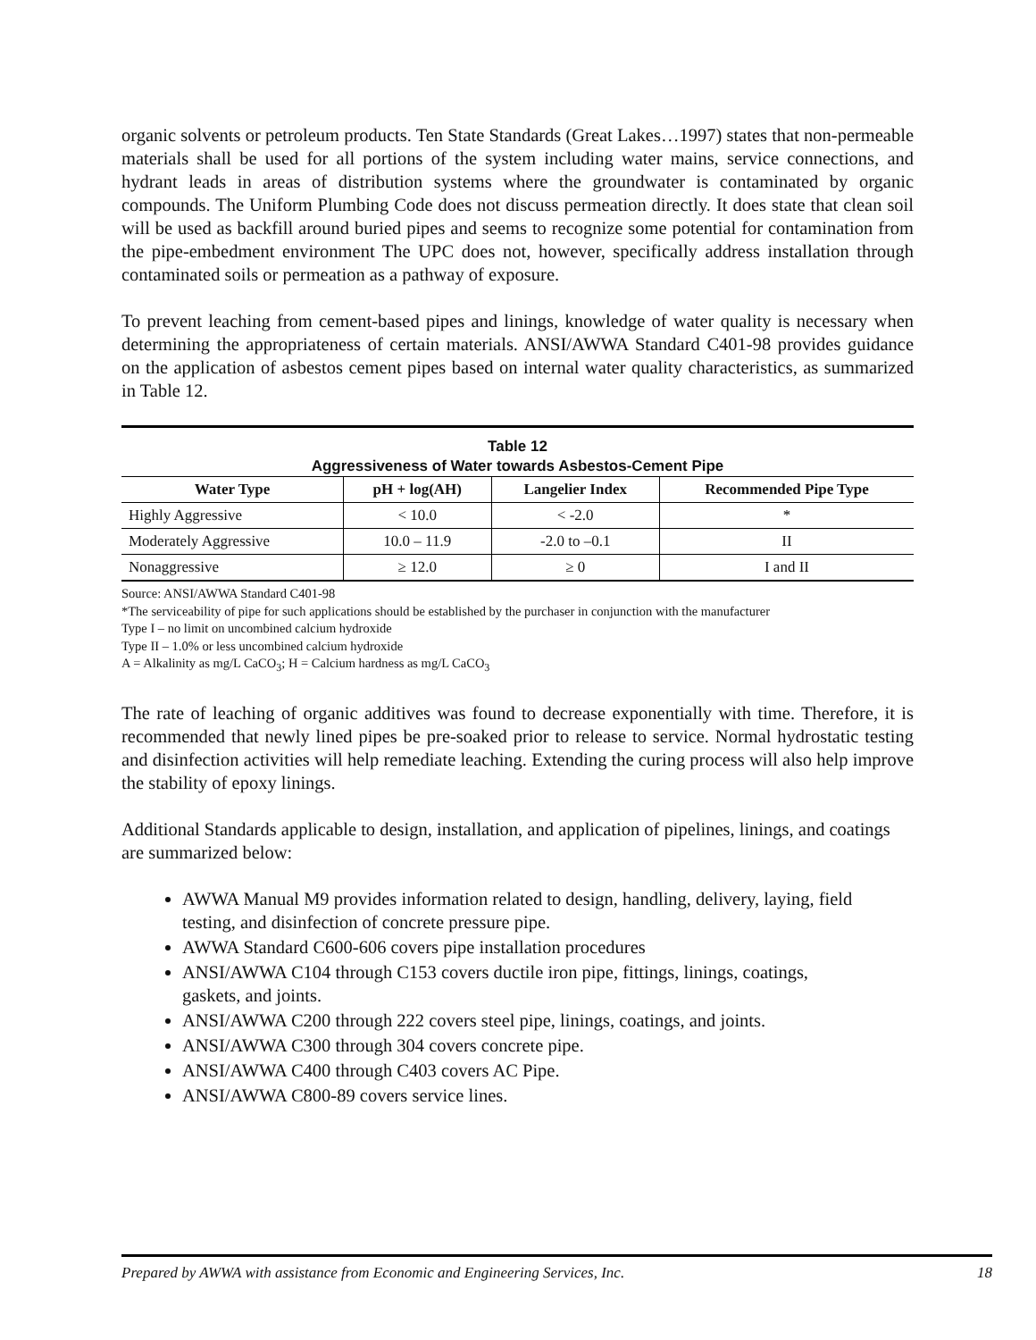organic solvents or petroleum products. Ten State Standards (Great Lakes…1997) states that non-permeable materials shall be used for all portions of the system including water mains, service connections, and hydrant leads in areas of distribution systems where the groundwater is contaminated by organic compounds. The Uniform Plumbing Code does not discuss permeation directly. It does state that clean soil will be used as backfill around buried pipes and seems to recognize some potential for contamination from the pipe-embedment environment The UPC does not, however, specifically address installation through contaminated soils or permeation as a pathway of exposure.
To prevent leaching from cement-based pipes and linings, knowledge of water quality is necessary when determining the appropriateness of certain materials. ANSI/AWWA Standard C401-98 provides guidance on the application of asbestos cement pipes based on internal water quality characteristics, as summarized in Table 12.
Table 12
Aggressiveness of Water towards Asbestos-Cement Pipe
| Water Type | pH + log(AH) | Langelier Index | Recommended Pipe Type |
| --- | --- | --- | --- |
| Highly Aggressive | < 10.0 | < -2.0 | * |
| Moderately Aggressive | 10.0 – 11.9 | -2.0 to –0.1 | II |
| Nonaggressive | ≥ 12.0 | ≥ 0 | I and II |
Source: ANSI/AWWA Standard C401-98
*The serviceability of pipe for such applications should be established by the purchaser in conjunction with the manufacturer
Type I – no limit on uncombined calcium hydroxide
Type II – 1.0% or less uncombined calcium hydroxide
A = Alkalinity as mg/L CaCO<sub>3</sub>; H = Calcium hardness as mg/L CaCO<sub>3</sub>
The rate of leaching of organic additives was found to decrease exponentially with time. Therefore, it is recommended that newly lined pipes be pre-soaked prior to release to service. Normal hydrostatic testing and disinfection activities will help remediate leaching. Extending the curing process will also help improve the stability of epoxy linings.
Additional Standards applicable to design, installation, and application of pipelines, linings, and coatings are summarized below:
AWWA Manual M9 provides information related to design, handling, delivery, laying, field testing, and disinfection of concrete pressure pipe.
AWWA Standard C600-606 covers pipe installation procedures
ANSI/AWWA C104 through C153 covers ductile iron pipe, fittings, linings, coatings, gaskets, and joints.
ANSI/AWWA C200 through 222 covers steel pipe, linings, coatings, and joints.
ANSI/AWWA C300 through 304 covers concrete pipe.
ANSI/AWWA C400 through C403 covers AC Pipe.
ANSI/AWWA C800-89 covers service lines.
Prepared by AWWA with assistance from Economic and Engineering Services, Inc. 18